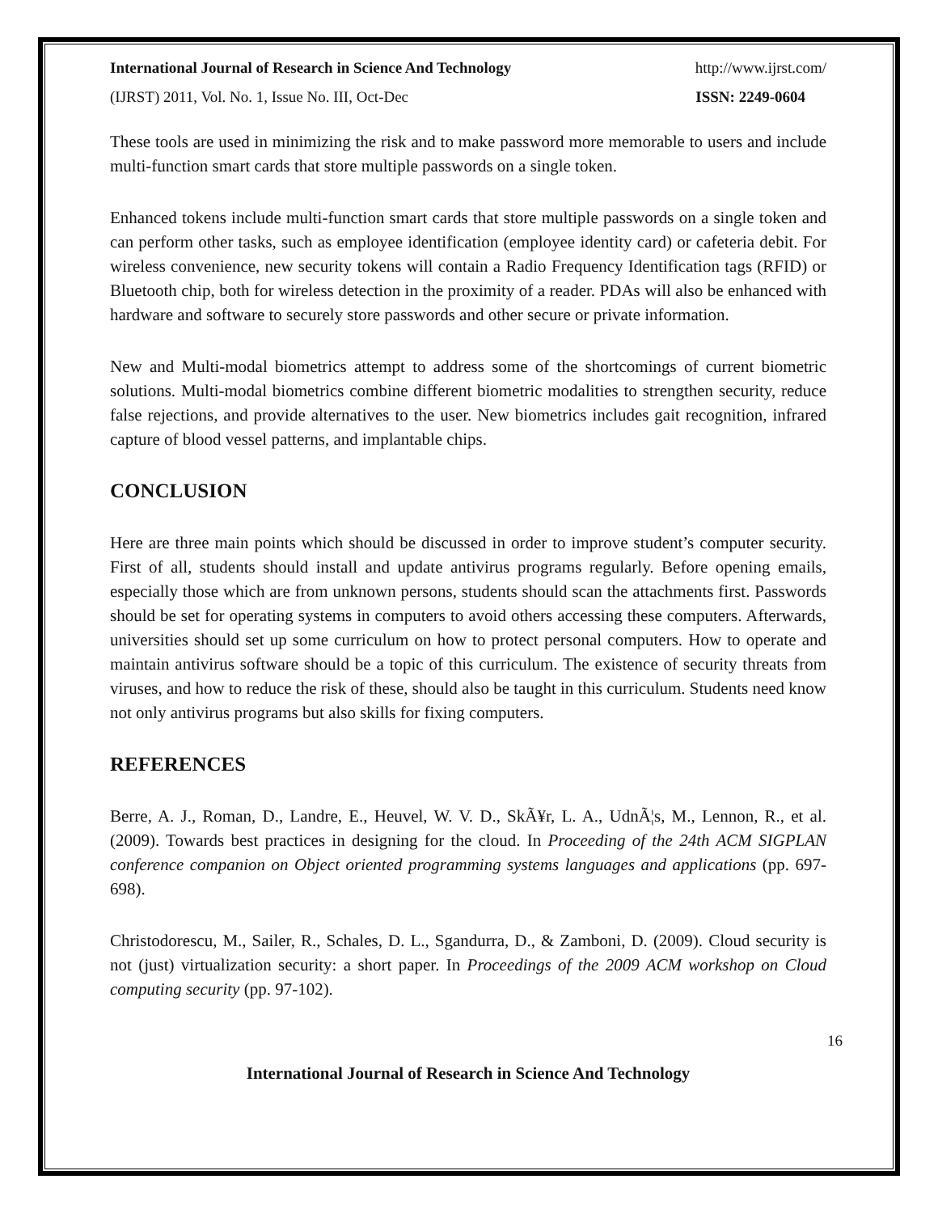International Journal of Research in Science And Technology http://www.ijrst.com/
(IJRST) 2011, Vol. No. 1, Issue No. III, Oct-Dec ISSN: 2249-0604
These tools are used in minimizing the risk and to make password more memorable to users and include multi-function smart cards that store multiple passwords on a single token.
Enhanced tokens include multi-function smart cards that store multiple passwords on a single token and can perform other tasks, such as employee identification (employee identity card) or cafeteria debit. For wireless convenience, new security tokens will contain a Radio Frequency Identification tags (RFID) or Bluetooth chip, both for wireless detection in the proximity of a reader. PDAs will also be enhanced with hardware and software to securely store passwords and other secure or private information.
New and Multi-modal biometrics attempt to address some of the shortcomings of current biometric solutions. Multi-modal biometrics combine different biometric modalities to strengthen security, reduce false rejections, and provide alternatives to the user. New biometrics includes gait recognition, infrared capture of blood vessel patterns, and implantable chips.
CONCLUSION
Here are three main points which should be discussed in order to improve student’s computer security. First of all, students should install and update antivirus programs regularly. Before opening emails, especially those which are from unknown persons, students should scan the attachments first. Passwords should be set for operating systems in computers to avoid others accessing these computers. Afterwards, universities should set up some curriculum on how to protect personal computers. How to operate and maintain antivirus software should be a topic of this curriculum. The existence of security threats from viruses, and how to reduce the risk of these, should also be taught in this curriculum. Students need know not only antivirus programs but also skills for fixing computers.
REFERENCES
Berre, A. J., Roman, D., Landre, E., Heuvel, W. V. D., SkÃ¥r, L. A., UdnÃ¦s, M., Lennon, R., et al. (2009). Towards best practices in designing for the cloud. In Proceeding of the 24th ACM SIGPLAN conference companion on Object oriented programming systems languages and applications (pp. 697-698).
Christodorescu, M., Sailer, R., Schales, D. L., Sgandurra, D., & Zamboni, D. (2009). Cloud security is not (just) virtualization security: a short paper. In Proceedings of the 2009 ACM workshop on Cloud computing security (pp. 97-102).
16
International Journal of Research in Science And Technology